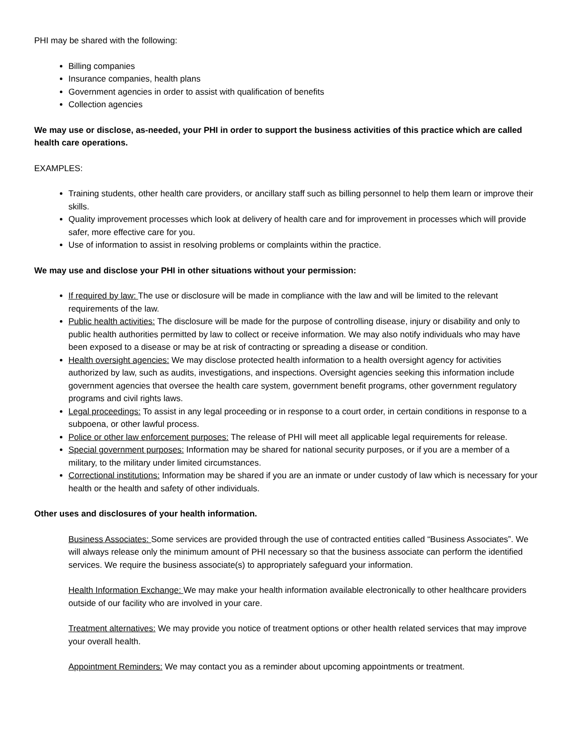PHI may be shared with the following:
Billing companies
Insurance companies, health plans
Government agencies in order to assist with qualification of benefits
Collection agencies
We may use or disclose, as-needed, your PHI in order to support the business activities of this practice which are called health care operations.
EXAMPLES:
Training students, other health care providers, or ancillary staff such as billing personnel to help them learn or improve their skills.
Quality improvement processes which look at delivery of health care and for improvement in processes which will provide safer, more effective care for you.
Use of information to assist in resolving problems or complaints within the practice.
We may use and disclose your PHI in other situations without your permission:
If required by law: The use or disclosure will be made in compliance with the law and will be limited to the relevant requirements of the law.
Public health activities: The disclosure will be made for the purpose of controlling disease, injury or disability and only to public health authorities permitted by law to collect or receive information. We may also notify individuals who may have been exposed to a disease or may be at risk of contracting or spreading a disease or condition.
Health oversight agencies: We may disclose protected health information to a health oversight agency for activities authorized by law, such as audits, investigations, and inspections. Oversight agencies seeking this information include government agencies that oversee the health care system, government benefit programs, other government regulatory programs and civil rights laws.
Legal proceedings: To assist in any legal proceeding or in response to a court order, in certain conditions in response to a subpoena, or other lawful process.
Police or other law enforcement purposes: The release of PHI will meet all applicable legal requirements for release.
Special government purposes: Information may be shared for national security purposes, or if you are a member of a military, to the military under limited circumstances.
Correctional institutions: Information may be shared if you are an inmate or under custody of law which is necessary for your health or the health and safety of other individuals.
Other uses and disclosures of your health information.
Business Associates: Some services are provided through the use of contracted entities called “Business Associates”. We will always release only the minimum amount of PHI necessary so that the business associate can perform the identified services. We require the business associate(s) to appropriately safeguard your information.
Health Information Exchange: We may make your health information available electronically to other healthcare providers outside of our facility who are involved in your care.
Treatment alternatives: We may provide you notice of treatment options or other health related services that may improve your overall health.
Appointment Reminders: We may contact you as a reminder about upcoming appointments or treatment.